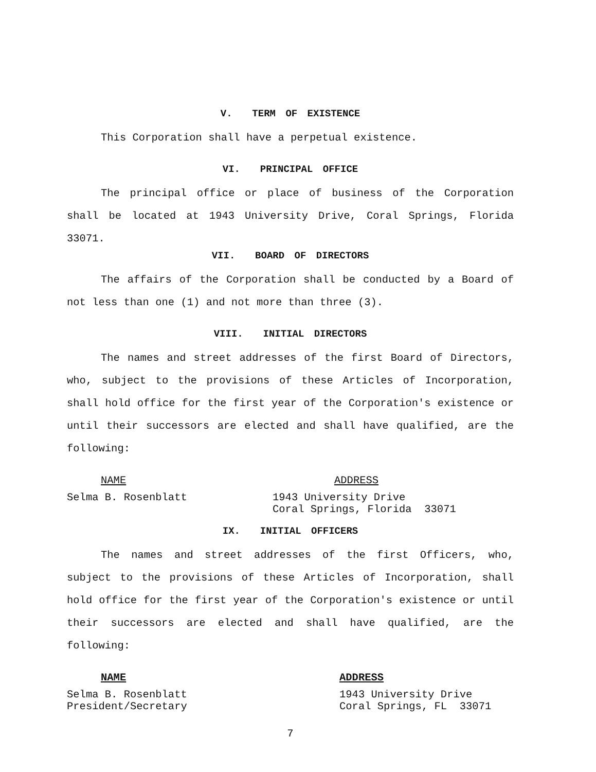V. TERM OF EXISTENCE
This Corporation shall have a perpetual existence.
VI. PRINCIPAL OFFICE
The principal office or place of business of the Corporation shall be located at 1943 University Drive, Coral Springs, Florida 33071.
VII. BOARD OF DIRECTORS
The affairs of the Corporation shall be conducted by a Board of not less than one (1) and not more than three (3).
VIII. INITIAL DIRECTORS
The names and street addresses of the first Board of Directors, who, subject to the provisions of these Articles of Incorporation, shall hold office for the first year of the Corporation's existence or until their successors are elected and shall have qualified, are the following:
NAME ADDRESS
Selma B. Rosenblatt 1943 University Drive
Coral Springs, Florida 33071
IX. INITIAL OFFICERS
The names and street addresses of the first Officers, who, subject to the provisions of these Articles of Incorporation, shall hold office for the first year of the Corporation's existence or until their successors are elected and shall have qualified, are the following:
NAME ADDRESS
Selma B. Rosenblatt
President/Secretary
1943 University Drive
Coral Springs, FL 33071
7